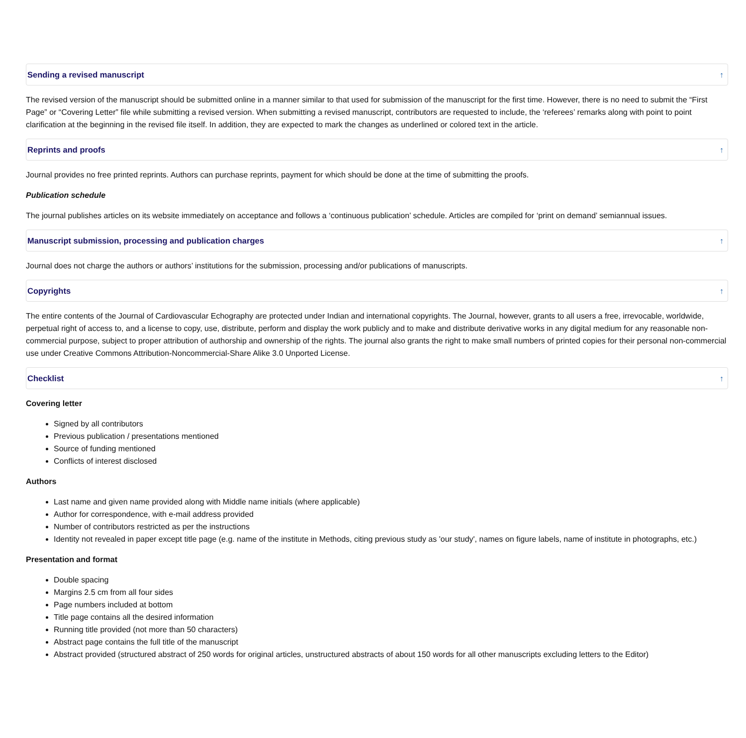Sending a revised manuscript ↑
The revised version of the manuscript should be submitted online in a manner similar to that used for submission of the manuscript for the first time. However, there is no need to submit the “First Page” or “Covering Letter” file while submitting a revised version. When submitting a revised manuscript, contributors are requested to include, the ‘referees’ remarks along with point to point clarification at the beginning in the revised file itself. In addition, they are expected to mark the changes as underlined or colored text in the article.
Reprints and proofs ↑
Journal provides no free printed reprints. Authors can purchase reprints, payment for which should be done at the time of submitting the proofs.
Publication schedule
The journal publishes articles on its website immediately on acceptance and follows a ‘continuous publication’ schedule. Articles are compiled for ‘print on demand’ semiannual issues.
Manuscript submission, processing and publication charges ↑
Journal does not charge the authors or authors’ institutions for the submission, processing and/or publications of manuscripts.
Copyrights ↑
The entire contents of the Journal of Cardiovascular Echography are protected under Indian and international copyrights. The Journal, however, grants to all users a free, irrevocable, worldwide, perpetual right of access to, and a license to copy, use, distribute, perform and display the work publicly and to make and distribute derivative works in any digital medium for any reasonable non-commercial purpose, subject to proper attribution of authorship and ownership of the rights. The journal also grants the right to make small numbers of printed copies for their personal non-commercial use under Creative Commons Attribution-Noncommercial-Share Alike 3.0 Unported License.
Checklist ↑
Covering letter
Signed by all contributors
Previous publication / presentations mentioned
Source of funding mentioned
Conflicts of interest disclosed
Authors
Last name and given name provided along with Middle name initials (where applicable)
Author for correspondence, with e-mail address provided
Number of contributors restricted as per the instructions
Identity not revealed in paper except title page (e.g. name of the institute in Methods, citing previous study as 'our study', names on figure labels, name of institute in photographs, etc.)
Presentation and format
Double spacing
Margins 2.5 cm from all four sides
Page numbers included at bottom
Title page contains all the desired information
Running title provided (not more than 50 characters)
Abstract page contains the full title of the manuscript
Abstract provided (structured abstract of 250 words for original articles, unstructured abstracts of about 150 words for all other manuscripts excluding letters to the Editor)